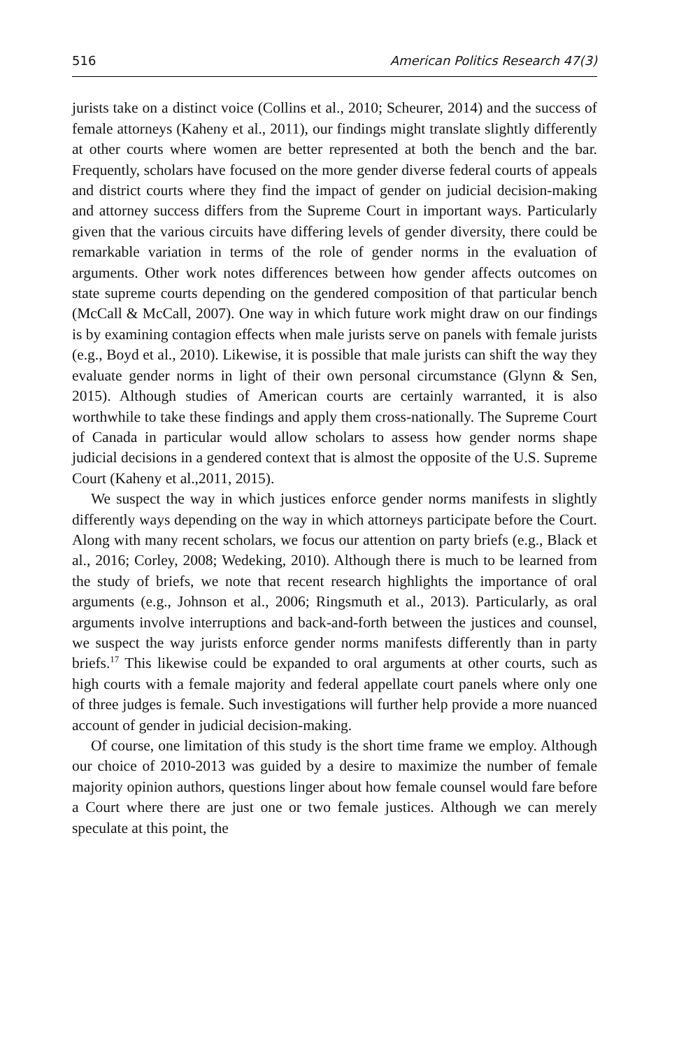516 American Politics Research 47(3)
jurists take on a distinct voice (Collins et al., 2010; Scheurer, 2014) and the success of female attorneys (Kaheny et al., 2011), our findings might translate slightly differently at other courts where women are better represented at both the bench and the bar. Frequently, scholars have focused on the more gender diverse federal courts of appeals and district courts where they find the impact of gender on judicial decision-making and attorney success differs from the Supreme Court in important ways. Particularly given that the various circuits have differing levels of gender diversity, there could be remarkable variation in terms of the role of gender norms in the evaluation of arguments. Other work notes differences between how gender affects outcomes on state supreme courts depending on the gendered composition of that particular bench (McCall & McCall, 2007). One way in which future work might draw on our findings is by examining contagion effects when male jurists serve on panels with female jurists (e.g., Boyd et al., 2010). Likewise, it is possible that male jurists can shift the way they evaluate gender norms in light of their own personal circumstance (Glynn & Sen, 2015). Although studies of American courts are certainly warranted, it is also worthwhile to take these findings and apply them cross-nationally. The Supreme Court of Canada in particular would allow scholars to assess how gender norms shape judicial decisions in a gendered context that is almost the opposite of the U.S. Supreme Court (Kaheny et al.,2011, 2015).
We suspect the way in which justices enforce gender norms manifests in slightly differently ways depending on the way in which attorneys participate before the Court. Along with many recent scholars, we focus our attention on party briefs (e.g., Black et al., 2016; Corley, 2008; Wedeking, 2010). Although there is much to be learned from the study of briefs, we note that recent research highlights the importance of oral arguments (e.g., Johnson et al., 2006; Ringsmuth et al., 2013). Particularly, as oral arguments involve interruptions and back-and-forth between the justices and counsel, we suspect the way jurists enforce gender norms manifests differently than in party briefs.<sup>17</sup> This likewise could be expanded to oral arguments at other courts, such as high courts with a female majority and federal appellate court panels where only one of three judges is female. Such investigations will further help provide a more nuanced account of gender in judicial decision-making.
Of course, one limitation of this study is the short time frame we employ. Although our choice of 2010-2013 was guided by a desire to maximize the number of female majority opinion authors, questions linger about how female counsel would fare before a Court where there are just one or two female justices. Although we can merely speculate at this point, the